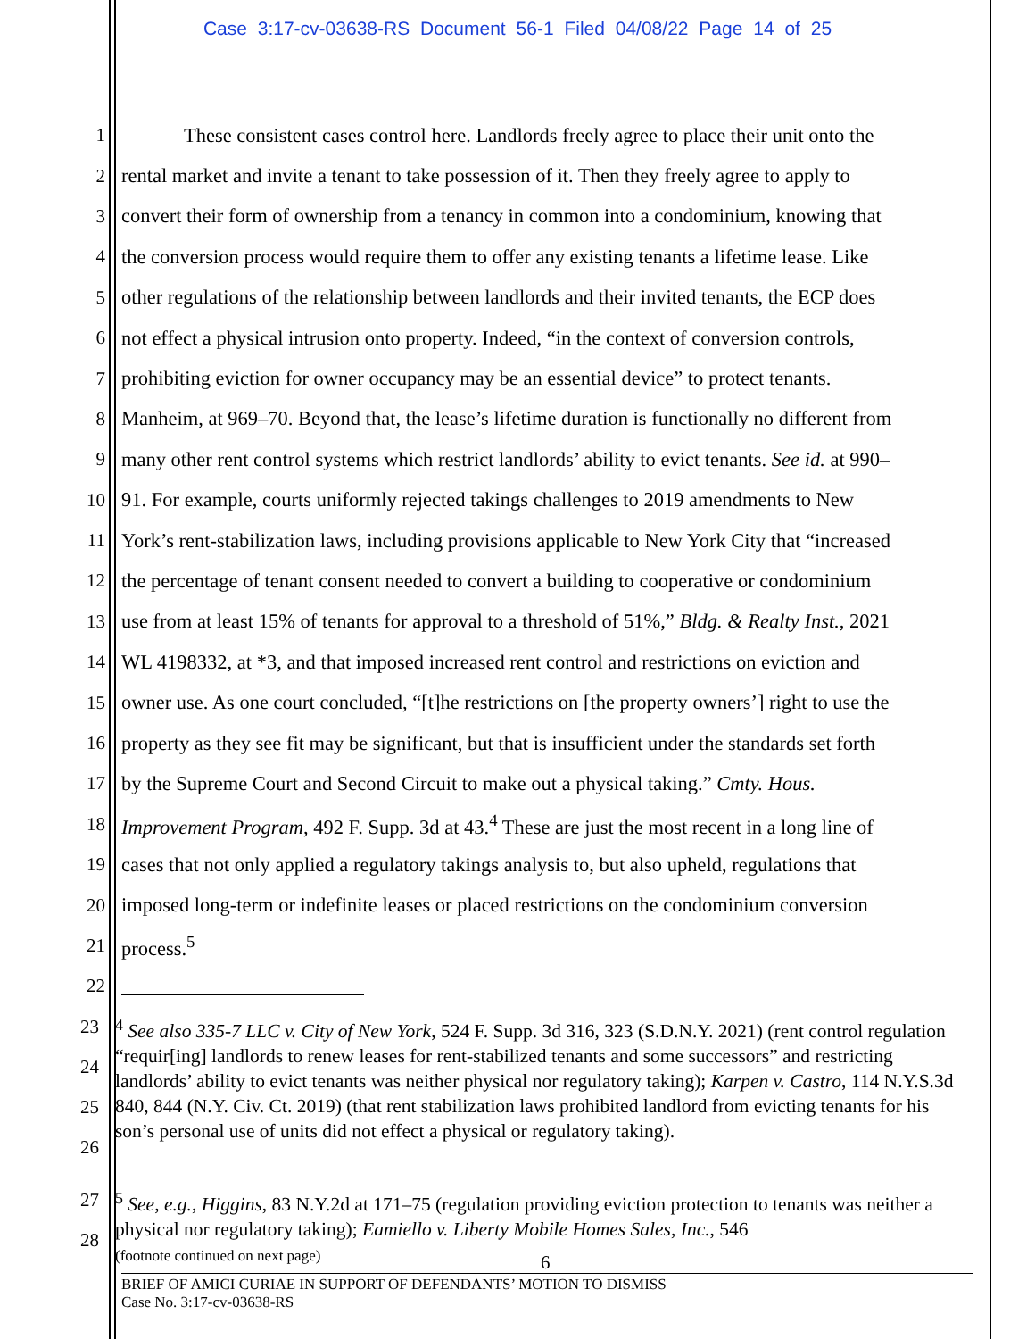Case 3:17-cv-03638-RS Document 56-1 Filed 04/08/22 Page 14 of 25
1 These consistent cases control here. Landlords freely agree to place their unit onto the
2 rental market and invite a tenant to take possession of it. Then they freely agree to apply to
3 convert their form of ownership from a tenancy in common into a condominium, knowing that
4 the conversion process would require them to offer any existing tenants a lifetime lease. Like
5 other regulations of the relationship between landlords and their invited tenants, the ECP does
6 not effect a physical intrusion onto property. Indeed, “in the context of conversion controls,
7 prohibiting eviction for owner occupancy may be an essential device” to protect tenants.
8 Manheim, at 969–70. Beyond that, the lease’s lifetime duration is functionally no different from
9 many other rent control systems which restrict landlords’ ability to evict tenants. See id. at 990–
10 91. For example, courts uniformly rejected takings challenges to 2019 amendments to New
11 York’s rent-stabilization laws, including provisions applicable to New York City that “increased
12 the percentage of tenant consent needed to convert a building to cooperative or condominium
13 use from at least 15% of tenants for approval to a threshold of 51%,” Bldg. & Realty Inst., 2021
14 WL 4198332, at *3, and that imposed increased rent control and restrictions on eviction and
15 owner use. As one court concluded, “[t]he restrictions on [the property owners’] right to use the
16 property as they see fit may be significant, but that is insufficient under the standards set forth
17 by the Supreme Court and Second Circuit to make out a physical taking.” Cmty. Hous.
18 Improvement Program, 492 F. Supp. 3d at 43.<sup>4</sup> These are just the most recent in a long line of
19 cases that not only applied a regulatory takings analysis to, but also upheld, regulations that
20 imposed long-term or indefinite leases or placed restrictions on the condominium conversion
21 process.<sup>5</sup>
22
23
24
25
26<sup>4</sup> See also 335-7 LLC v. City of New York, 524 F. Supp. 3d 316, 323 (S.D.N.Y. 2021) (rent control regulation “requir[ing] landlords to renew leases for rent-stabilized tenants and some successors” and restricting landlords’ ability to evict tenants was neither physical nor regulatory taking); Karpen v. Castro, 114 N.Y.S.3d 840, 844 (N.Y. Civ. Ct. 2019) (that rent stabilization laws prohibited landlord from evicting tenants for his son’s personal use of units did not effect a physical or regulatory taking).
27
28<sup>5</sup> See, e.g., Higgins, 83 N.Y.2d at 171–75 (regulation providing eviction protection to tenants was neither a physical nor regulatory taking); Eamiello v. Liberty Mobile Homes Sales, Inc., 546
(footnote continued on next page)
6
BRIEF OF AMICI CURIAE IN SUPPORT OF DEFENDANTS’ MOTION TO DISMISS
Case No. 3:17-cv-03638-RS